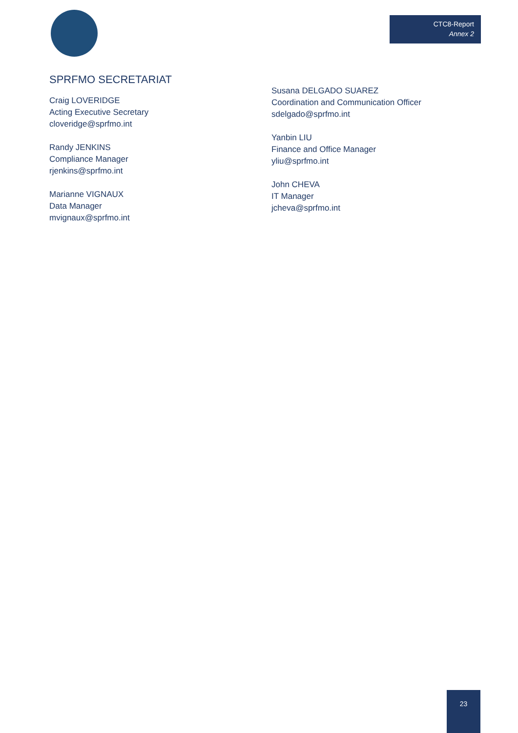CTC8-Report
Annex 2
SPRFMO SECRETARIAT
Craig LOVERIDGE
Acting Executive Secretary
cloveridge@sprfmo.int
Randy JENKINS
Compliance Manager
rjenkins@sprfmo.int
Marianne VIGNAUX
Data Manager
mvignaux@sprfmo.int
Susana DELGADO SUAREZ
Coordination and Communication Officer
sdelgado@sprfmo.int
Yanbin LIU
Finance and Office Manager
yliu@sprfmo.int
John CHEVA
IT Manager
jcheva@sprfmo.int
23